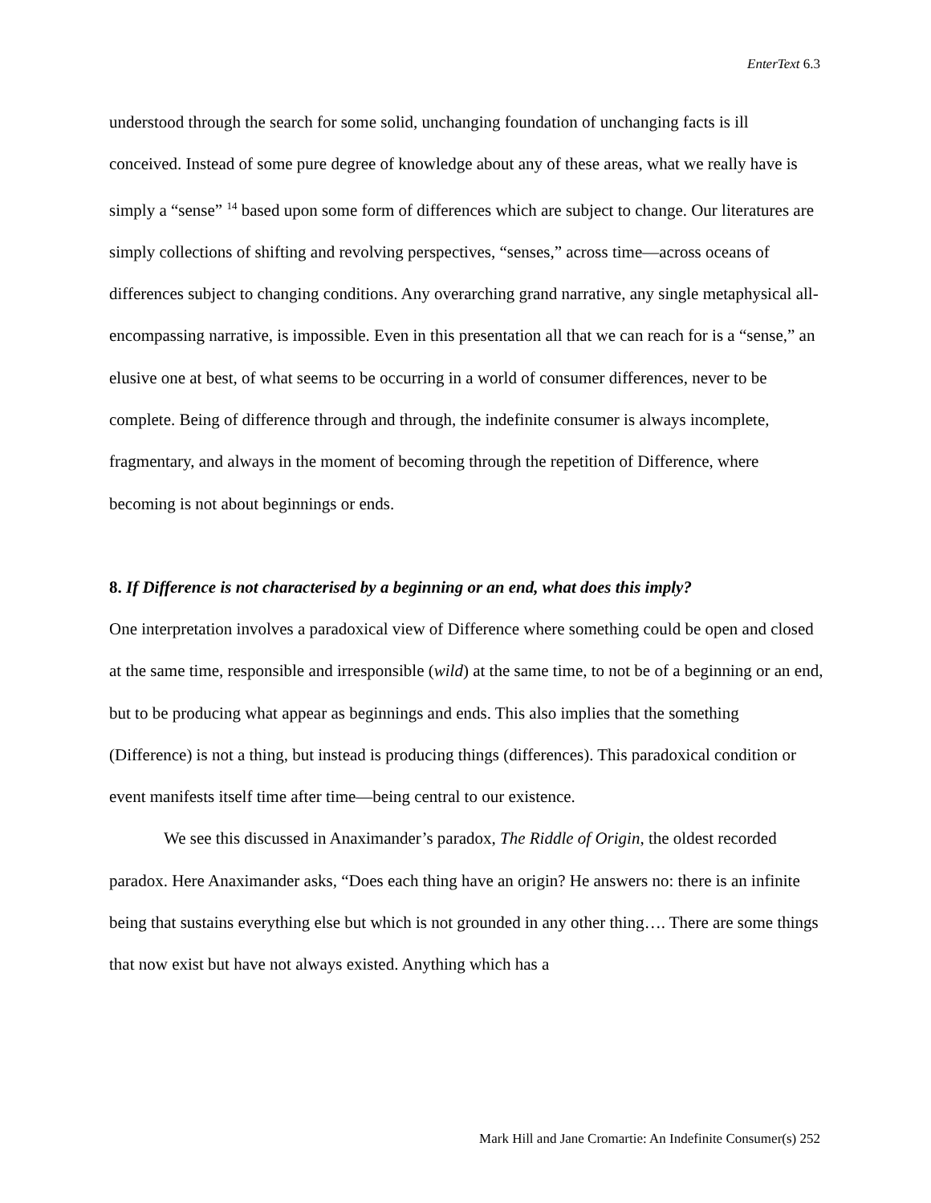EnterText 6.3
understood through the search for some solid, unchanging foundation of unchanging facts is ill conceived. Instead of some pure degree of knowledge about any of these areas, what we really have is simply a “sense” <sup>14</sup> based upon some form of differences which are subject to change. Our literatures are simply collections of shifting and revolving perspectives, “senses,” across time—across oceans of differences subject to changing conditions. Any overarching grand narrative, any single metaphysical all-encompassing narrative, is impossible. Even in this presentation all that we can reach for is a “sense,” an elusive one at best, of what seems to be occurring in a world of consumer differences, never to be complete. Being of difference through and through, the indefinite consumer is always incomplete, fragmentary, and always in the moment of becoming through the repetition of Difference, where becoming is not about beginnings or ends.
8. If Difference is not characterised by a beginning or an end, what does this imply?
One interpretation involves a paradoxical view of Difference where something could be open and closed at the same time, responsible and irresponsible (wild) at the same time, to not be of a beginning or an end, but to be producing what appear as beginnings and ends. This also implies that the something (Difference) is not a thing, but instead is producing things (differences). This paradoxical condition or event manifests itself time after time—being central to our existence.
We see this discussed in Anaximander’s paradox, The Riddle of Origin, the oldest recorded paradox. Here Anaximander asks, “Does each thing have an origin? He answers no: there is an infinite being that sustains everything else but which is not grounded in any other thing…. There are some things that now exist but have not always existed. Anything which has a
Mark Hill and Jane Cromartie: An Indefinite Consumer(s) 252